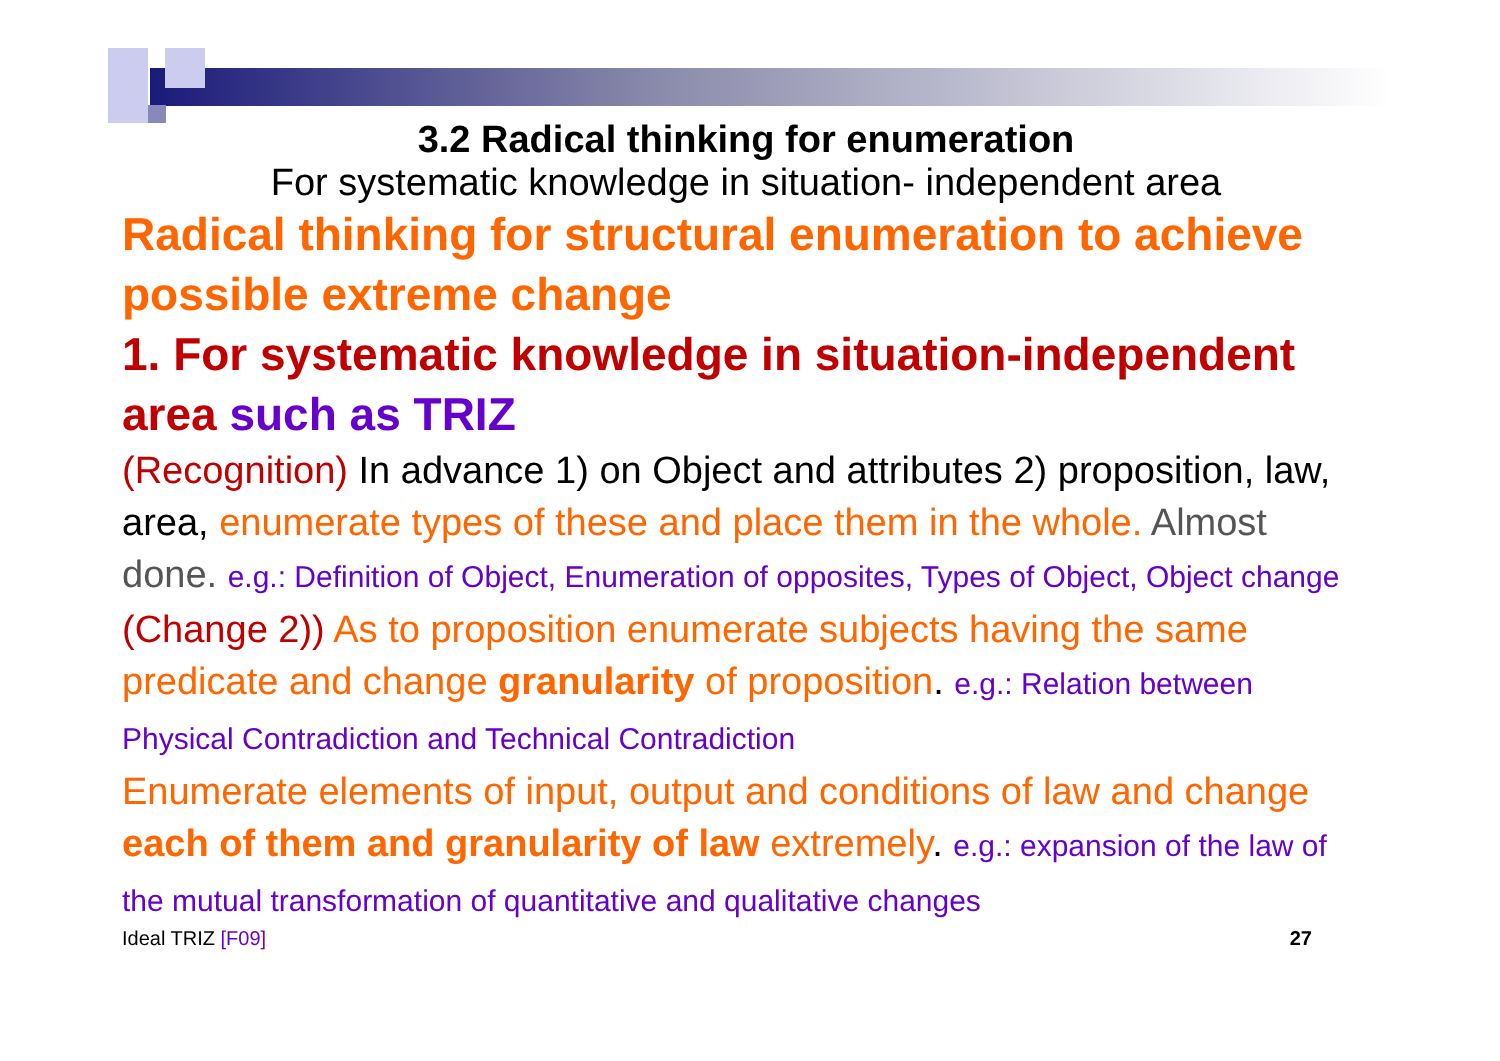3.2 Radical thinking for enumeration
For systematic knowledge in situation- independent area
Radical thinking for structural enumeration to achieve possible extreme change
1. For systematic knowledge in situation-independent area such as TRIZ
(Recognition) In advance 1) on Object and attributes 2) proposition, law, area, enumerate types of these and place them in the whole. Almost done. e.g.: Definition of Object, Enumeration of opposites, Types of Object, Object change
(Change 2)) As to proposition enumerate subjects having the same predicate and change granularity of proposition. e.g.: Relation between Physical Contradiction and Technical Contradiction
Enumerate elements of input, output and conditions of law and change each of them and granularity of law extremely. e.g.: expansion of the law of the mutual transformation of quantitative and qualitative changes
Ideal TRIZ [F09] 27